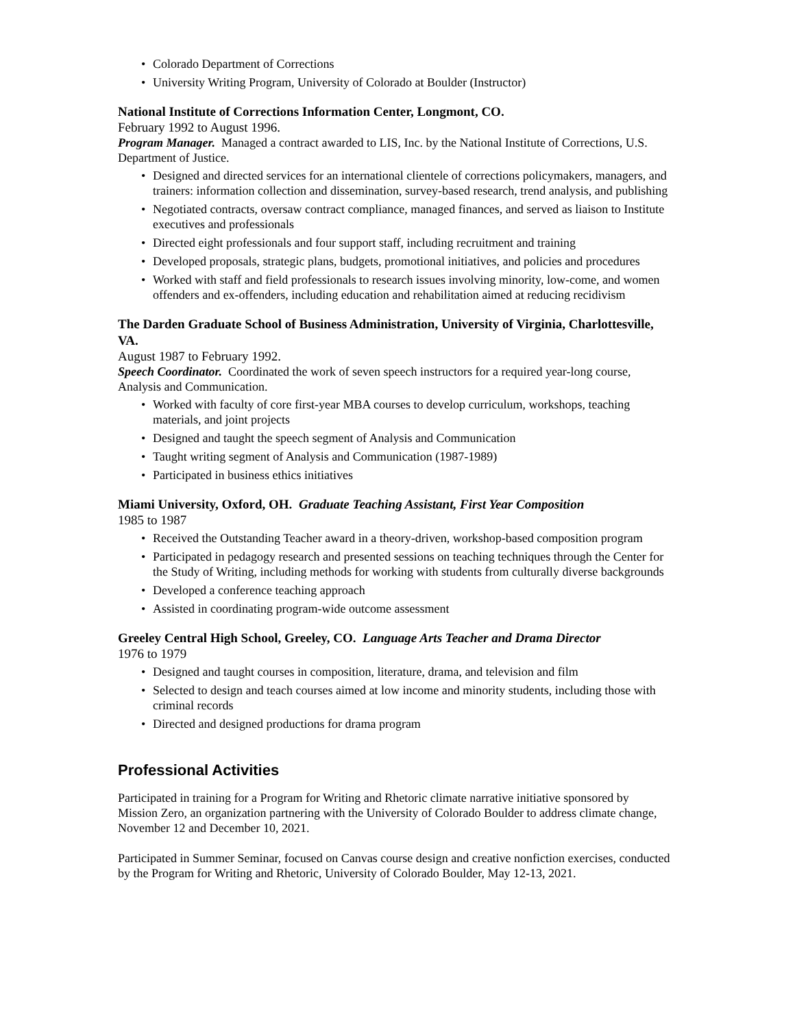• Colorado Department of Corrections
• University Writing Program, University of Colorado at Boulder (Instructor)
National Institute of Corrections Information Center, Longmont, CO.
February 1992 to August 1996.
Program Manager. Managed a contract awarded to LIS, Inc. by the National Institute of Corrections, U.S. Department of Justice.
• Designed and directed services for an international clientele of corrections policymakers, managers, and trainers: information collection and dissemination, survey-based research, trend analysis, and publishing
• Negotiated contracts, oversaw contract compliance, managed finances, and served as liaison to Institute executives and professionals
• Directed eight professionals and four support staff, including recruitment and training
• Developed proposals, strategic plans, budgets, promotional initiatives, and policies and procedures
• Worked with staff and field professionals to research issues involving minority, low-come, and women offenders and ex-offenders, including education and rehabilitation aimed at reducing recidivism
The Darden Graduate School of Business Administration, University of Virginia, Charlottesville, VA.
August 1987 to February 1992.
Speech Coordinator. Coordinated the work of seven speech instructors for a required year-long course, Analysis and Communication.
• Worked with faculty of core first-year MBA courses to develop curriculum, workshops, teaching materials, and joint projects
• Designed and taught the speech segment of Analysis and Communication
• Taught writing segment of Analysis and Communication (1987-1989)
• Participated in business ethics initiatives
Miami University, Oxford, OH. Graduate Teaching Assistant, First Year Composition
1985 to 1987
• Received the Outstanding Teacher award in a theory-driven, workshop-based composition program
• Participated in pedagogy research and presented sessions on teaching techniques through the Center for the Study of Writing, including methods for working with students from culturally diverse backgrounds
• Developed a conference teaching approach
• Assisted in coordinating program-wide outcome assessment
Greeley Central High School, Greeley, CO. Language Arts Teacher and Drama Director
1976 to 1979
• Designed and taught courses in composition, literature, drama, and television and film
• Selected to design and teach courses aimed at low income and minority students, including those with criminal records
• Directed and designed productions for drama program
Professional Activities
Participated in training for a Program for Writing and Rhetoric climate narrative initiative sponsored by Mission Zero, an organization partnering with the University of Colorado Boulder to address climate change, November 12 and December 10, 2021.
Participated in Summer Seminar, focused on Canvas course design and creative nonfiction exercises, conducted by the Program for Writing and Rhetoric, University of Colorado Boulder, May 12-13, 2021.